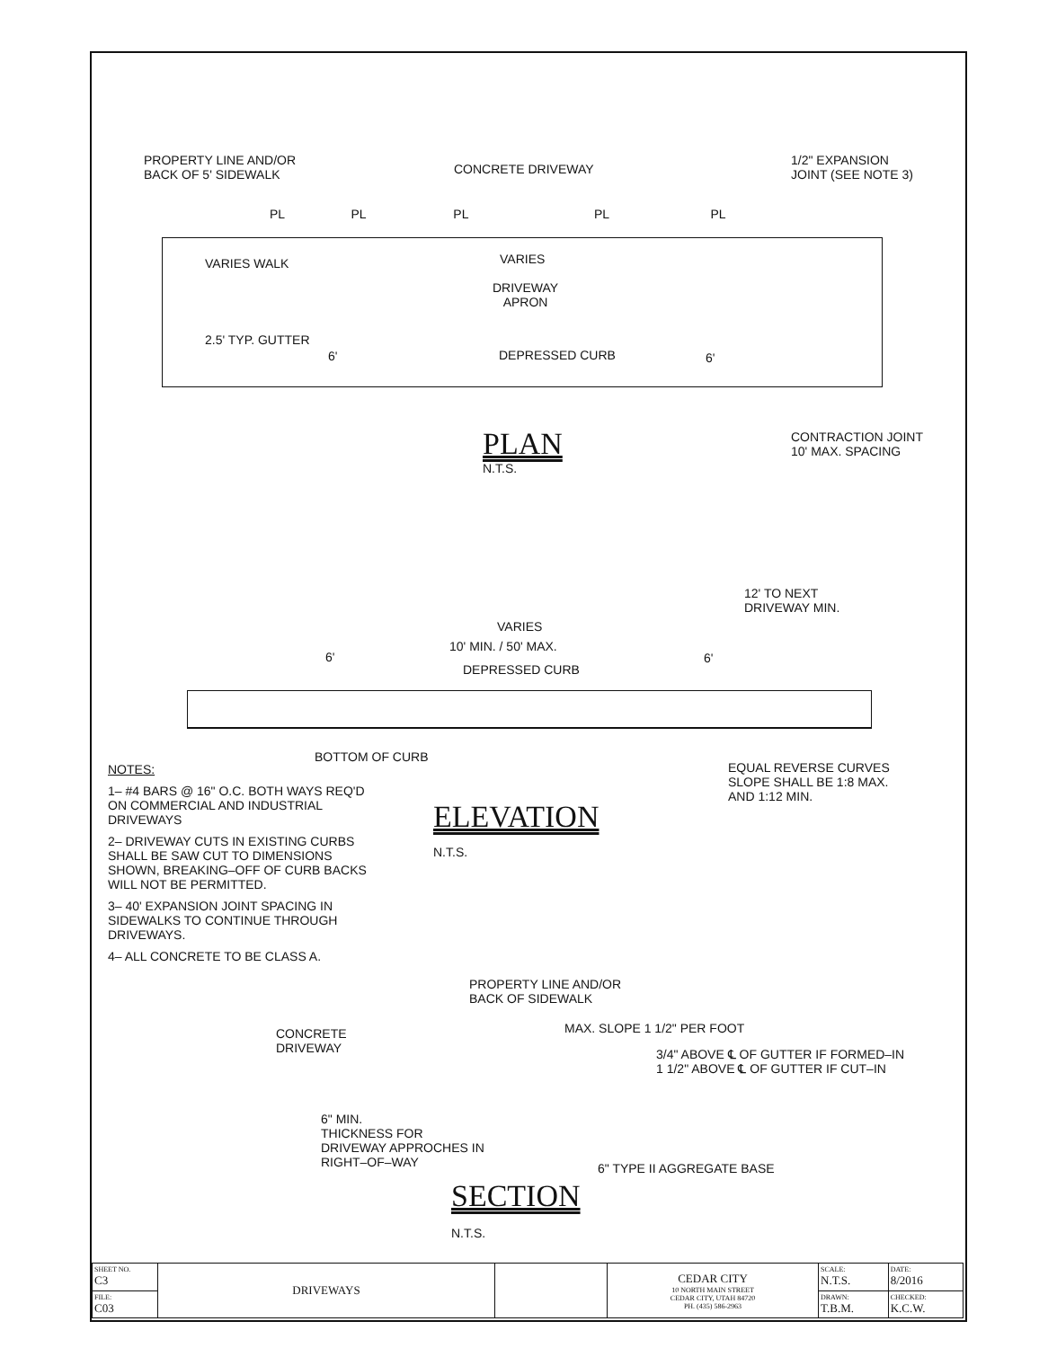PROPERTY LINE AND/OR
BACK OF 5' SIDEWALK
CONCRETE DRIVEWAY
1/2" EXPANSION
JOINT (SEE NOTE 3)
PL PL PL PL PL
VARIES WALK VARIES
DRIVEWAY
APRON
2.5' TYP. GUTTER
6' DEPRESSED CURB 6'
PLAN
N.T.S.
CONTRACTION JOINT
10' MAX. SPACING
12' TO NEXT
DRIVEWAY MIN.
VARIES
10' MIN. / 50' MAX.
6' 6'
DEPRESSED CURB
BOTTOM OF CURB
EQUAL REVERSE CURVES
SLOPE SHALL BE 1:8 MAX.
AND 1:12 MIN.
NOTES:
1– #4 BARS @ 16" O.C. BOTH WAYS REQ'D ON COMMERCIAL AND INDUSTRIAL DRIVEWAYS
2– DRIVEWAY CUTS IN EXISTING CURBS SHALL BE SAW CUT TO DIMENSIONS SHOWN, BREAKING–OFF OF CURB BACKS WILL NOT BE PERMITTED.
3– 40' EXPANSION JOINT SPACING IN SIDEWALKS TO CONTINUE THROUGH DRIVEWAYS.
4– ALL CONCRETE TO BE CLASS A.
ELEVATION
N.T.S.
PROPERTY LINE AND/OR
BACK OF SIDEWALK
CONCRETE
DRIVEWAY
MAX. SLOPE 1 1/2" PER FOOT
3/4" ABOVE ℄ OF GUTTER IF FORMED–IN
1 1/2" ABOVE ℄ OF GUTTER IF CUT–IN
6" MIN.
THICKNESS FOR
DRIVEWAY APPROCHES IN
RIGHT–OF–WAY
6" TYPE II AGGREGATE BASE
SECTION
N.T.S.
| SHEET NO. C3 | DRIVEWAYS | | CEDAR CITY 10 NORTH MAIN STREET CEDAR CITY, UTAH 84720 PH. (435) 586-2963 | SCALE: N.T.S. | DATE: 8/2016 |
| FILE: C03 | | | | DRAWN: T.B.M. | CHECKED: K.C.W. |